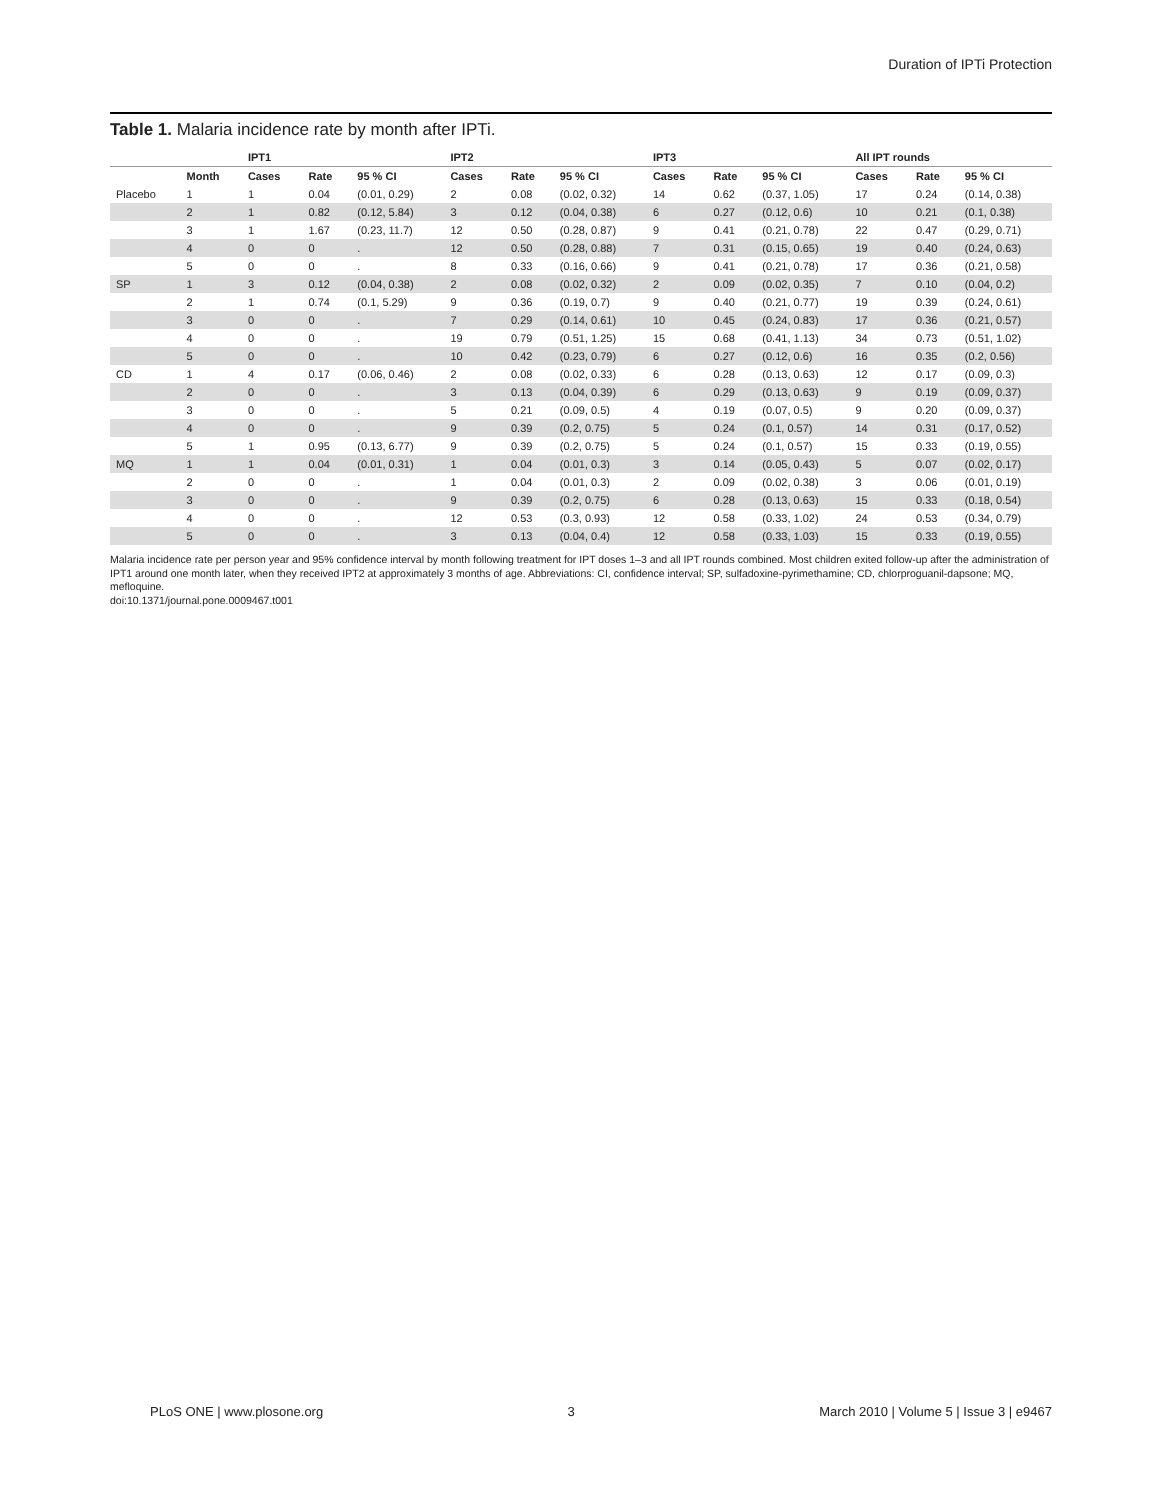Duration of IPTi Protection
Table 1. Malaria incidence rate by month after IPTi.
| | | IPT1 | | | IPT2 | | | IPT3 | | | All IPT rounds | | |
| --- | --- | --- | --- | --- | --- | --- | --- | --- | --- | --- | --- | --- | --- |
| | Month | Cases | Rate | 95 % CI | Cases | Rate | 95 % CI | Cases | Rate | 95 % CI | Cases | Rate | 95 % CI |
| Placebo | 1 | 1 | 0.04 | (0.01, 0.29) | 2 | 0.08 | (0.02, 0.32) | 14 | 0.62 | (0.37, 1.05) | 17 | 0.24 | (0.14, 0.38) |
| | 2 | 1 | 0.82 | (0.12, 5.84) | 3 | 0.12 | (0.04, 0.38) | 6 | 0.27 | (0.12, 0.6) | 10 | 0.21 | (0.1, 0.38) |
| | 3 | 1 | 1.67 | (0.23, 11.7) | 12 | 0.50 | (0.28, 0.87) | 9 | 0.41 | (0.21, 0.78) | 22 | 0.47 | (0.29, 0.71) |
| | 4 | 0 | 0 | . | 12 | 0.50 | (0.28, 0.88) | 7 | 0.31 | (0.15, 0.65) | 19 | 0.40 | (0.24, 0.63) |
| | 5 | 0 | 0 | . | 8 | 0.33 | (0.16, 0.66) | 9 | 0.41 | (0.21, 0.78) | 17 | 0.36 | (0.21, 0.58) |
| SP | 1 | 3 | 0.12 | (0.04, 0.38) | 2 | 0.08 | (0.02, 0.32) | 2 | 0.09 | (0.02, 0.35) | 7 | 0.10 | (0.04, 0.2) |
| | 2 | 1 | 0.74 | (0.1, 5.29) | 9 | 0.36 | (0.19, 0.7) | 9 | 0.40 | (0.21, 0.77) | 19 | 0.39 | (0.24, 0.61) |
| | 3 | 0 | 0 | . | 7 | 0.29 | (0.14, 0.61) | 10 | 0.45 | (0.24, 0.83) | 17 | 0.36 | (0.21, 0.57) |
| | 4 | 0 | 0 | . | 19 | 0.79 | (0.51, 1.25) | 15 | 0.68 | (0.41, 1.13) | 34 | 0.73 | (0.51, 1.02) |
| | 5 | 0 | 0 | . | 10 | 0.42 | (0.23, 0.79) | 6 | 0.27 | (0.12, 0.6) | 16 | 0.35 | (0.2, 0.56) |
| CD | 1 | 4 | 0.17 | (0.06, 0.46) | 2 | 0.08 | (0.02, 0.33) | 6 | 0.28 | (0.13, 0.63) | 12 | 0.17 | (0.09, 0.3) |
| | 2 | 0 | 0 | . | 3 | 0.13 | (0.04, 0.39) | 6 | 0.29 | (0.13, 0.63) | 9 | 0.19 | (0.09, 0.37) |
| | 3 | 0 | 0 | . | 5 | 0.21 | (0.09, 0.5) | 4 | 0.19 | (0.07, 0.5) | 9 | 0.20 | (0.09, 0.37) |
| | 4 | 0 | 0 | . | 9 | 0.39 | (0.2, 0.75) | 5 | 0.24 | (0.1, 0.57) | 14 | 0.31 | (0.17, 0.52) |
| | 5 | 1 | 0.95 | (0.13, 6.77) | 9 | 0.39 | (0.2, 0.75) | 5 | 0.24 | (0.1, 0.57) | 15 | 0.33 | (0.19, 0.55) |
| MQ | 1 | 1 | 0.04 | (0.01, 0.31) | 1 | 0.04 | (0.01, 0.3) | 3 | 0.14 | (0.05, 0.43) | 5 | 0.07 | (0.02, 0.17) |
| | 2 | 0 | 0 | . | 1 | 0.04 | (0.01, 0.3) | 2 | 0.09 | (0.02, 0.38) | 3 | 0.06 | (0.01, 0.19) |
| | 3 | 0 | 0 | . | 9 | 0.39 | (0.2, 0.75) | 6 | 0.28 | (0.13, 0.63) | 15 | 0.33 | (0.18, 0.54) |
| | 4 | 0 | 0 | . | 12 | 0.53 | (0.3, 0.93) | 12 | 0.58 | (0.33, 1.02) | 24 | 0.53 | (0.34, 0.79) |
| | 5 | 0 | 0 | . | 3 | 0.13 | (0.04, 0.4) | 12 | 0.58 | (0.33, 1.03) | 15 | 0.33 | (0.19, 0.55) |
Malaria incidence rate per person year and 95% confidence interval by month following treatment for IPT doses 1–3 and all IPT rounds combined. Most children exited follow-up after the administration of IPT1 around one month later, when they received IPT2 at approximately 3 months of age. Abbreviations: CI, confidence interval; SP, sulfadoxine-pyrimethamine; CD, chlorproguanil-dapsone; MQ, mefloquine.
doi:10.1371/journal.pone.0009467.t001
PLoS ONE | www.plosone.org 3 March 2010 | Volume 5 | Issue 3 | e9467